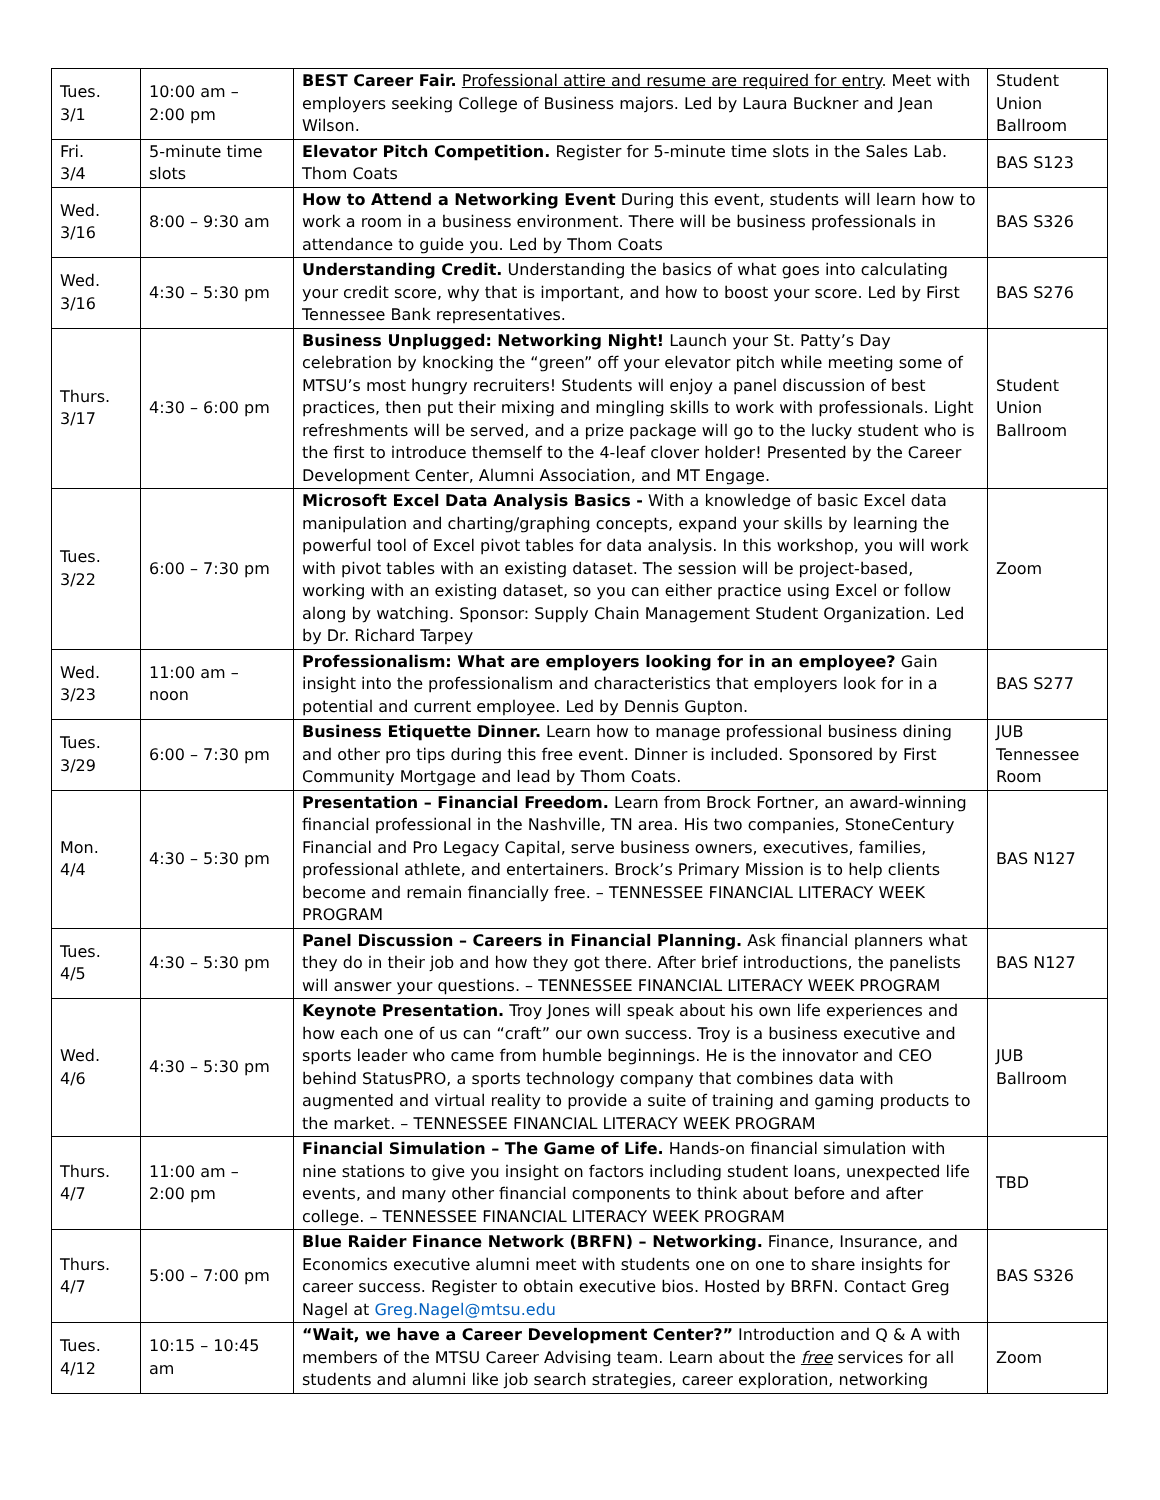| Tues. 3/1 | 10:00 am – 2:00 pm | BEST Career Fair. Professional attire and resume are required for entry . Meet with employers seeking College of Business majors. Led by Laura Buckner and Jean Wilson. | Student Union Ballroom |
| Fri. 3/4 | 5-minute time slots | Elevator Pitch Competition. Register for 5-minute time slots in the Sales Lab. Thom Coats | BAS S123 |
| Wed. 3/16 | 8:00 – 9:30 am | How to Attend a Networking Event During this event, students will learn how to work a room in a business environment. There will be business professionals in attendance to guide you. Led by Thom Coats | BAS S326 |
| Wed. 3/16 | 4:30 – 5:30 pm | Understanding Credit. Understanding the basics of what goes into calculating your credit score, why that is important, and how to boost your score. Led by First Tennessee Bank representatives. | BAS S276 |
| Thurs. 3/17 | 4:30 – 6:00 pm | Business Unplugged: Networking Night! Launch your St. Patty’s Day celebration by knocking the “green” off your elevator pitch while meeting some of MTSU’s most hungry recruiters! Students will enjoy a panel discussion of best practices, then put their mixing and mingling skills to work with professionals. Light refreshments will be served, and a prize package will go to the lucky student who is the first to introduce themself to the 4-leaf clover holder! Presented by the Career Development Center, Alumni Association, and MT Engage. | Student Union Ballroom |
| Tues. 3/22 | 6:00 – 7:30 pm | Microsoft Excel Data Analysis Basics - With a knowledge of basic Excel data manipulation and charting/graphing concepts, expand your skills by learning the powerful tool of Excel pivot tables for data analysis. In this workshop, you will work with pivot tables with an existing dataset. The session will be project-based, working with an existing dataset, so you can either practice using Excel or follow along by watching. Sponsor: Supply Chain Management Student Organization. Led by Dr. Richard Tarpey | Zoom |
| Wed. 3/23 | 11:00 am – noon | Professionalism: What are employers looking for in an employee? Gain insight into the professionalism and characteristics that employers look for in a potential and current employee. Led by Dennis Gupton. | BAS S277 |
| Tues. 3/29 | 6:00 – 7:30 pm | Business Etiquette Dinner. Learn how to manage professional business dining and other pro tips during this free event. Dinner is included. Sponsored by First Community Mortgage and lead by Thom Coats. | JUB Tennessee Room |
| Mon. 4/4 | 4:30 – 5:30 pm | Presentation – Financial Freedom. Learn from Brock Fortner, an award-winning financial professional in the Nashville, TN area. His two companies, StoneCentury Financial and Pro Legacy Capital, serve business owners, executives, families, professional athlete, and entertainers. Brock’s Primary Mission is to help clients become and remain financially free. – TENNESSEE FINANCIAL LITERACY WEEK PROGRAM | BAS N127 |
| Tues. 4/5 | 4:30 – 5:30 pm | Panel Discussion – Careers in Financial Planning. Ask financial planners what they do in their job and how they got there. After brief introductions, the panelists will answer your questions. – TENNESSEE FINANCIAL LITERACY WEEK PROGRAM | BAS N127 |
| Wed. 4/6 | 4:30 – 5:30 pm | Keynote Presentation. Troy Jones will speak about his own life experiences and how each one of us can “craft” our own success. Troy is a business executive and sports leader who came from humble beginnings. He is the innovator and CEO behind StatusPRO, a sports technology company that combines data with augmented and virtual reality to provide a suite of training and gaming products to the market. – TENNESSEE FINANCIAL LITERACY WEEK PROGRAM | JUB Ballroom |
| Thurs. 4/7 | 11:00 am – 2:00 pm | Financial Simulation – The Game of Life. Hands-on financial simulation with nine stations to give you insight on factors including student loans, unexpected life events, and many other financial components to think about before and after college. – TENNESSEE FINANCIAL LITERACY WEEK PROGRAM | TBD |
| Thurs. 4/7 | 5:00 – 7:00 pm | Blue Raider Finance Network (BRFN) – Networking. Finance, Insurance, and Economics executive alumni meet with students one on one to share insights for career success. Register to obtain executive bios. Hosted by BRFN. Contact Greg Nagel at Greg.Nagel@mtsu.edu | BAS S326 |
| Tues. 4/12 | 10:15 – 10:45 am | “Wait, we have a Career Development Center?” Introduction and Q & A with members of the MTSU Career Advising team. Learn about the free services for all students and alumni like job search strategies, career exploration, networking | Zoom |